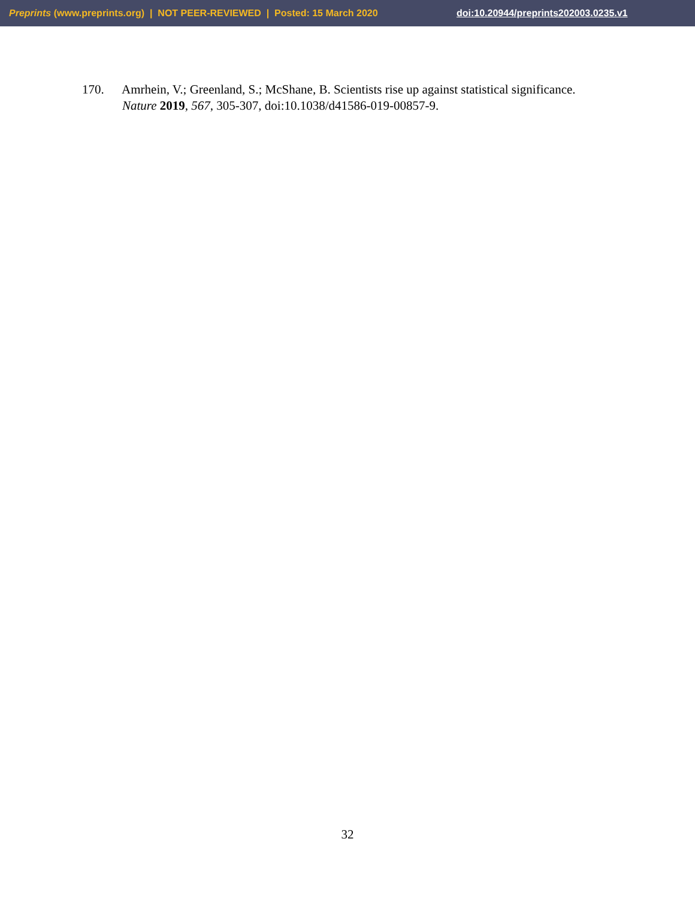Preprints (www.preprints.org) | NOT PEER-REVIEWED | Posted: 15 March 2020 doi:10.20944/preprints202003.0235.v1
170. Amrhein, V.; Greenland, S.; McShane, B. Scientists rise up against statistical significance.
Nature 2019, 567, 305-307, doi:10.1038/d41586-019-00857-9.
32